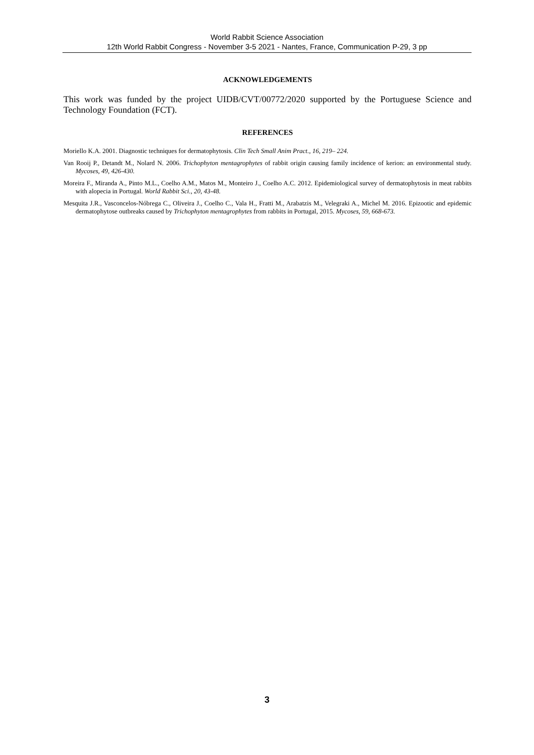World Rabbit Science Association
12th World Rabbit Congress - November 3-5 2021 - Nantes, France, Communication P-29, 3 pp
ACKNOWLEDGEMENTS
This work was funded by the project UIDB/CVT/00772/2020 supported by the Portuguese Science and Technology Foundation (FCT).
REFERENCES
Moriello K.A. 2001. Diagnostic techniques for dermatophytosis. Clin Tech Small Anim Pract., 16, 219– 224.
Van Rooij P., Detandt M., Nolard N. 2006. Trichophyton mentagrophytes of rabbit origin causing family incidence of kerion: an environmental study. Mycoses, 49, 426-430.
Moreira F., Miranda A., Pinto M.L., Coelho A.M., Matos M., Monteiro J., Coelho A.C. 2012. Epidemiological survey of dermatophytosis in meat rabbits with alopecia in Portugal. World Rabbit Sci., 20, 43-48.
Mesquita J.R., Vasconcelos-Nóbrega C., Oliveira J., Coelho C., Vala H., Fratti M., Arabatzis M., Velegraki A., Michel M. 2016. Epizootic and epidemic dermatophytose outbreaks caused by Trichophyton mentagrophytes from rabbits in Portugal, 2015. Mycoses, 59, 668-673.
3